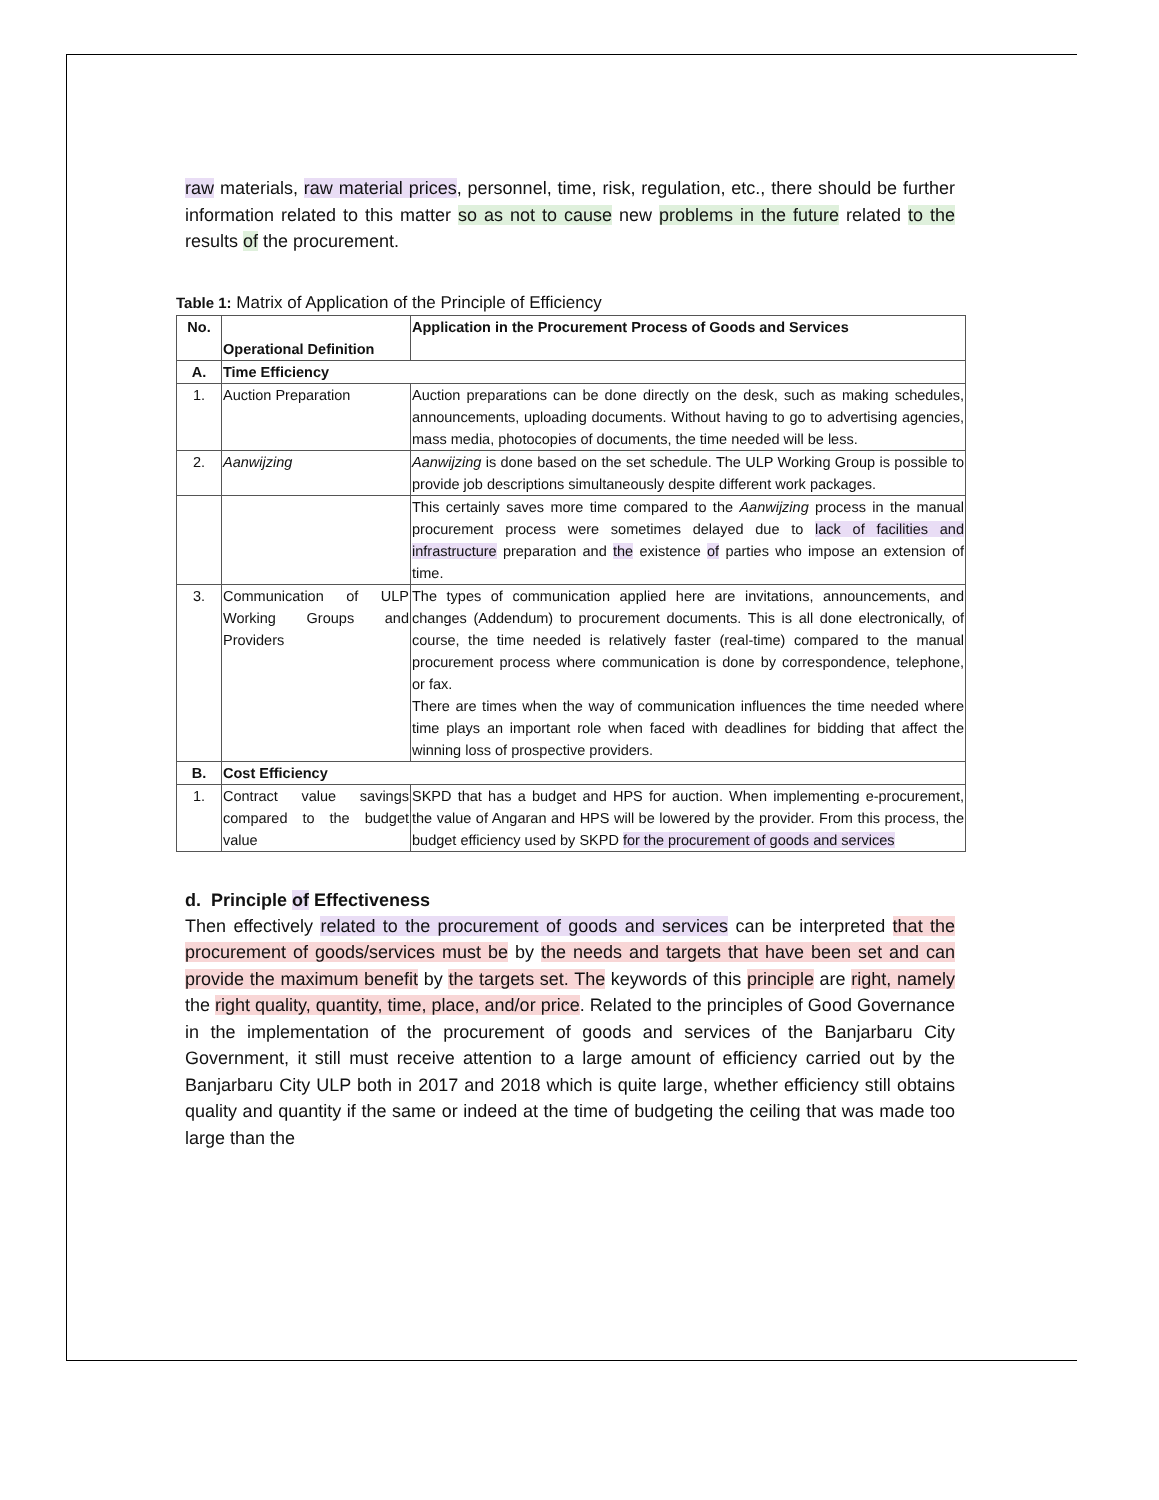raw materials, raw material prices, personnel, time, risk, regulation, etc., there should be further information related to this matter so as not to cause new problems in the future related to the results of the procurement.
Table 1: Matrix of Application of the Principle of Efficiency
| No. | Operational Definition | Application in the Procurement Process of Goods and Services |
| --- | --- | --- |
| A. | Time Efficiency | |
| 1. | Auction Preparation | Auction preparations can be done directly on the desk, such as making schedules, announcements, uploading documents. Without having to go to advertising agencies, mass media, photocopies of documents, the time needed will be less. |
| 2. | Aanwijzing | Aanwijzing is done based on the set schedule. The ULP Working Group is possible to provide job descriptions simultaneously despite different work packages. |
| | | This certainly saves more time compared to the Aanwijzing process in the manual procurement process were sometimes delayed due to lack of facilities and infrastructure preparation and the existence of parties who impose an extension of time. |
| 3. | Communication of ULP Working Groups and Providers | The types of communication applied here are invitations, announcements, and changes (Addendum) to procurement documents. This is all done electronically, of course, the time needed is relatively faster (real-time) compared to the manual procurement process where communication is done by correspondence, telephone, or fax. There are times when the way of communication influences the time needed where time plays an important role when faced with deadlines for bidding that affect the winning loss of prospective providers. |
| B. | Cost Efficiency | |
| 1. | Contract value savings compared to the budget value | SKPD that has a budget and HPS for auction. When implementing e-procurement, the value of Angaran and HPS will be lowered by the provider. From this process, the budget efficiency used by SKPD for the procurement of goods and services |
d. Principle of Effectiveness
Then effectively related to the procurement of goods and services can be interpreted that the procurement of goods/services must be by the needs and targets that have been set and can provide the maximum benefit by the targets set. The keywords of this principle are right, namely the right quality, quantity, time, place, and/or price. Related to the principles of Good Governance in the implementation of the procurement of goods and services of the Banjarbaru City Government, it still must receive attention to a large amount of efficiency carried out by the Banjarbaru City ULP both in 2017 and 2018 which is quite large, whether efficiency still obtains quality and quantity if the same or indeed at the time of budgeting the ceiling that was made too large than the